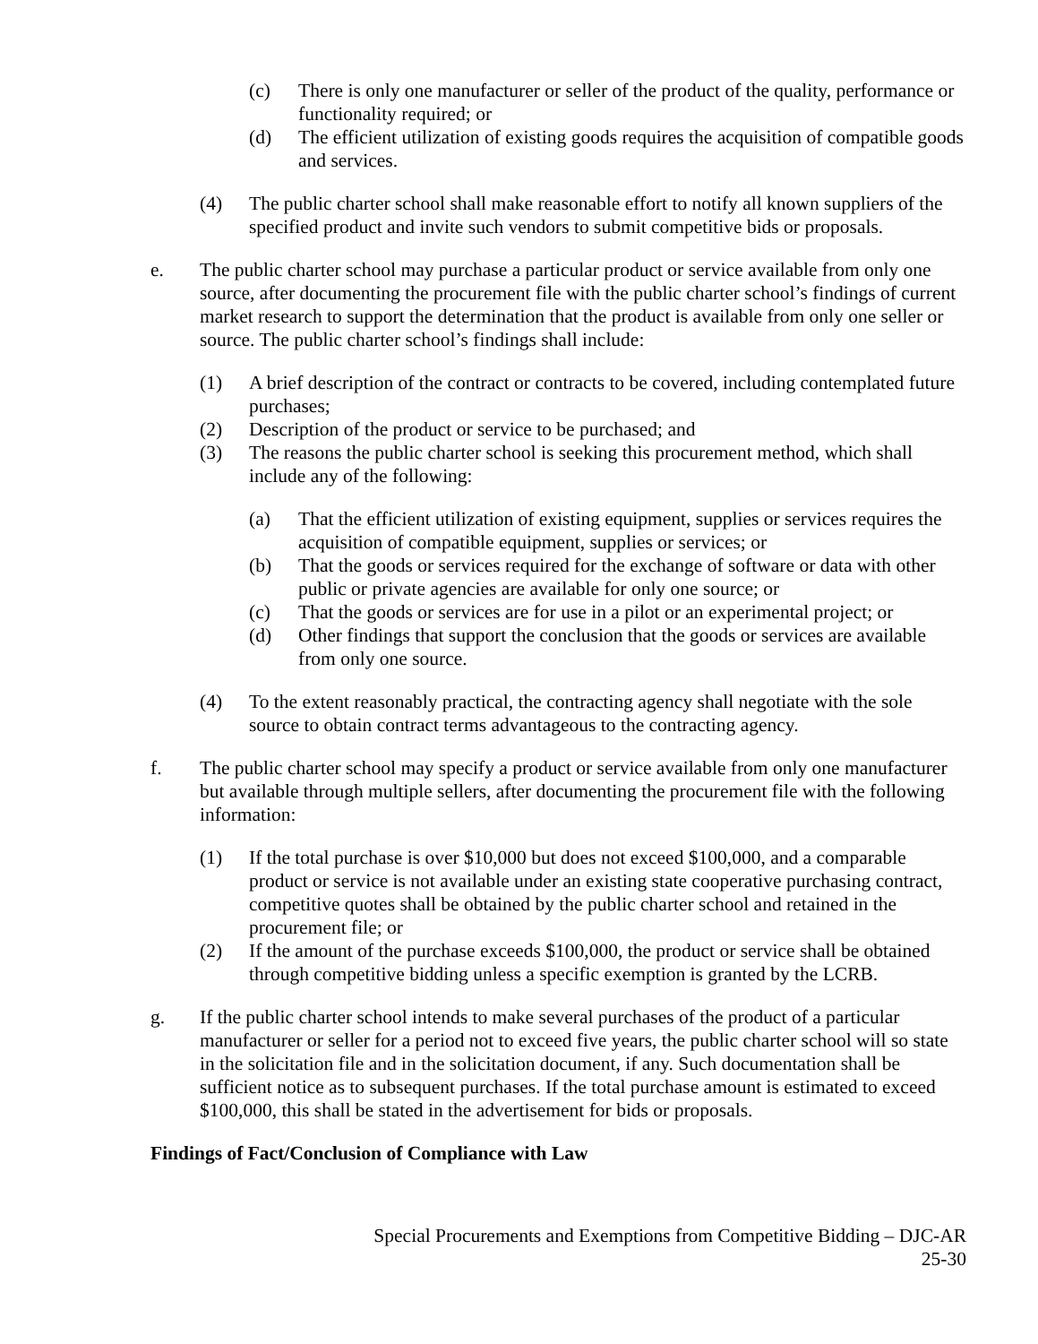(c) There is only one manufacturer or seller of the product of the quality, performance or functionality required; or
(d) The efficient utilization of existing goods requires the acquisition of compatible goods and services.
(4) The public charter school shall make reasonable effort to notify all known suppliers of the specified product and invite such vendors to submit competitive bids or proposals.
e. The public charter school may purchase a particular product or service available from only one source, after documenting the procurement file with the public charter school’s findings of current market research to support the determination that the product is available from only one seller or source. The public charter school’s findings shall include:
(1) A brief description of the contract or contracts to be covered, including contemplated future purchases;
(2) Description of the product or service to be purchased; and
(3) The reasons the public charter school is seeking this procurement method, which shall include any of the following:
(a) That the efficient utilization of existing equipment, supplies or services requires the acquisition of compatible equipment, supplies or services; or
(b) That the goods or services required for the exchange of software or data with other public or private agencies are available for only one source; or
(c) That the goods or services are for use in a pilot or an experimental project; or
(d) Other findings that support the conclusion that the goods or services are available from only one source.
(4) To the extent reasonably practical, the contracting agency shall negotiate with the sole source to obtain contract terms advantageous to the contracting agency.
f. The public charter school may specify a product or service available from only one manufacturer but available through multiple sellers, after documenting the procurement file with the following information:
(1) If the total purchase is over $10,000 but does not exceed $100,000, and a comparable product or service is not available under an existing state cooperative purchasing contract, competitive quotes shall be obtained by the public charter school and retained in the procurement file; or
(2) If the amount of the purchase exceeds $100,000, the product or service shall be obtained through competitive bidding unless a specific exemption is granted by the LCRB.
g. If the public charter school intends to make several purchases of the product of a particular manufacturer or seller for a period not to exceed five years, the public charter school will so state in the solicitation file and in the solicitation document, if any. Such documentation shall be sufficient notice as to subsequent purchases. If the total purchase amount is estimated to exceed $100,000, this shall be stated in the advertisement for bids or proposals.
Findings of Fact/Conclusion of Compliance with Law
Special Procurements and Exemptions from Competitive Bidding – DJC-AR
25-30